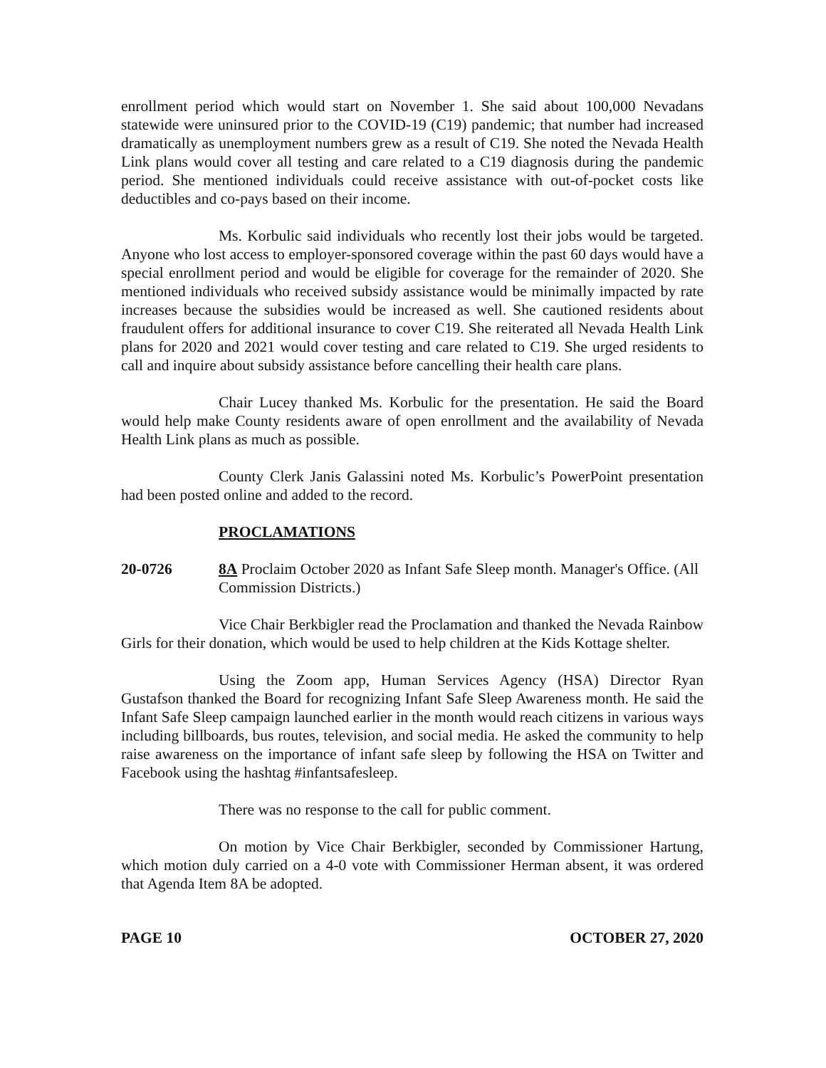enrollment period which would start on November 1. She said about 100,000 Nevadans statewide were uninsured prior to the COVID-19 (C19) pandemic; that number had increased dramatically as unemployment numbers grew as a result of C19. She noted the Nevada Health Link plans would cover all testing and care related to a C19 diagnosis during the pandemic period. She mentioned individuals could receive assistance with out-of-pocket costs like deductibles and co-pays based on their income.
Ms. Korbulic said individuals who recently lost their jobs would be targeted. Anyone who lost access to employer-sponsored coverage within the past 60 days would have a special enrollment period and would be eligible for coverage for the remainder of 2020. She mentioned individuals who received subsidy assistance would be minimally impacted by rate increases because the subsidies would be increased as well. She cautioned residents about fraudulent offers for additional insurance to cover C19. She reiterated all Nevada Health Link plans for 2020 and 2021 would cover testing and care related to C19. She urged residents to call and inquire about subsidy assistance before cancelling their health care plans.
Chair Lucey thanked Ms. Korbulic for the presentation. He said the Board would help make County residents aware of open enrollment and the availability of Nevada Health Link plans as much as possible.
County Clerk Janis Galassini noted Ms. Korbulic’s PowerPoint presentation had been posted online and added to the record.
PROCLAMATIONS
20-0726 8A Proclaim October 2020 as Infant Safe Sleep month. Manager's Office. (All Commission Districts.)
Vice Chair Berkbigler read the Proclamation and thanked the Nevada Rainbow Girls for their donation, which would be used to help children at the Kids Kottage shelter.
Using the Zoom app, Human Services Agency (HSA) Director Ryan Gustafson thanked the Board for recognizing Infant Safe Sleep Awareness month. He said the Infant Safe Sleep campaign launched earlier in the month would reach citizens in various ways including billboards, bus routes, television, and social media. He asked the community to help raise awareness on the importance of infant safe sleep by following the HSA on Twitter and Facebook using the hashtag #infantsafesleep.
There was no response to the call for public comment.
On motion by Vice Chair Berkbigler, seconded by Commissioner Hartung, which motion duly carried on a 4-0 vote with Commissioner Herman absent, it was ordered that Agenda Item 8A be adopted.
PAGE 10 OCTOBER 27, 2020